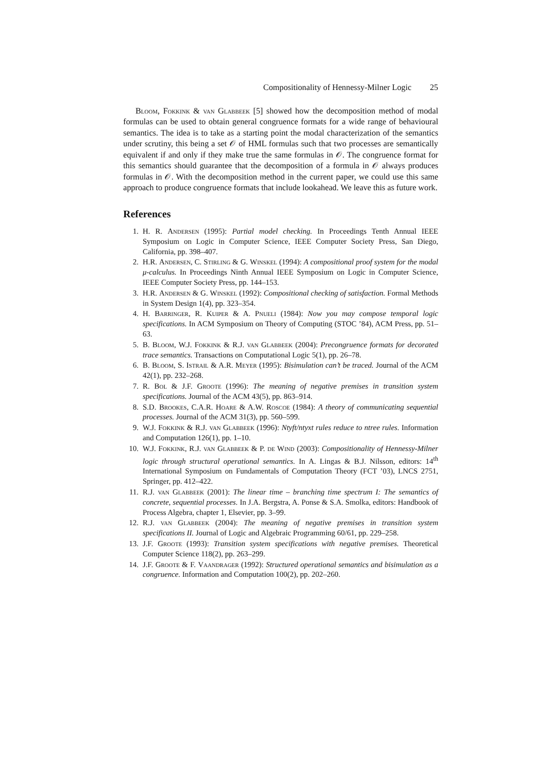Compositionality of Hennessy-Milner Logic 25
Bloom, Fokkink & van Glabbeek [5] showed how the decomposition method of modal formulas can be used to obtain general congruence formats for a wide range of behavioural semantics. The idea is to take as a starting point the modal characterization of the semantics under scrutiny, this being a set 𝒪 of HML formulas such that two processes are semantically equivalent if and only if they make true the same formulas in 𝒪. The congruence format for this semantics should guarantee that the decomposition of a formula in 𝒪 always produces formulas in 𝒪. With the decomposition method in the current paper, we could use this same approach to produce congruence formats that include lookahead. We leave this as future work.
References
1. H. R. Andersen (1995): Partial model checking. In Proceedings Tenth Annual IEEE Symposium on Logic in Computer Science, IEEE Computer Society Press, San Diego, California, pp. 398–407.
2. H.R. Andersen, C. Stirling & G. Winskel (1994): A compositional proof system for the modal μ-calculus. In Proceedings Ninth Annual IEEE Symposium on Logic in Computer Science, IEEE Computer Society Press, pp. 144–153.
3. H.R. Andersen & G. Winskel (1992): Compositional checking of satisfaction. Formal Methods in System Design 1(4), pp. 323–354.
4. H. Barringer, R. Kuiper & A. Pnueli (1984): Now you may compose temporal logic specifications. In ACM Symposium on Theory of Computing (STOC ’84), ACM Press, pp. 51–63.
5. B. Bloom, W.J. Fokkink & R.J. van Glabbeek (2004): Precongruence formats for decorated trace semantics. Transactions on Computational Logic 5(1), pp. 26–78.
6. B. Bloom, S. Istrail & A.R. Meyer (1995): Bisimulation can’t be traced. Journal of the ACM 42(1), pp. 232–268.
7. R. Bol & J.F. Groote (1996): The meaning of negative premises in transition system specifications. Journal of the ACM 43(5), pp. 863–914.
8. S.D. Brookes, C.A.R. Hoare & A.W. Roscoe (1984): A theory of communicating sequential processes. Journal of the ACM 31(3), pp. 560–599.
9. W.J. Fokkink & R.J. van Glabbeek (1996): Ntyft/ntyxt rules reduce to ntree rules. Information and Computation 126(1), pp. 1–10.
10. W.J. Fokkink, R.J. van Glabbeek & P. de Wind (2003): Compositionality of Hennessy-Milner logic through structural operational semantics. In A. Lingas & B.J. Nilsson, editors: 14<sup>th</sup> International Symposium on Fundamentals of Computation Theory (FCT ’03), LNCS 2751, Springer, pp. 412–422.
11. R.J. van Glabbeek (2001): The linear time – branching time spectrum I: The semantics of concrete, sequential processes. In J.A. Bergstra, A. Ponse & S.A. Smolka, editors: Handbook of Process Algebra, chapter 1, Elsevier, pp. 3–99.
12. R.J. van Glabbeek (2004): The meaning of negative premises in transition system specifications II. Journal of Logic and Algebraic Programming 60/61, pp. 229–258.
13. J.F. Groote (1993): Transition system specifications with negative premises. Theoretical Computer Science 118(2), pp. 263–299.
14. J.F. Groote & F. Vaandrager (1992): Structured operational semantics and bisimulation as a congruence. Information and Computation 100(2), pp. 202–260.